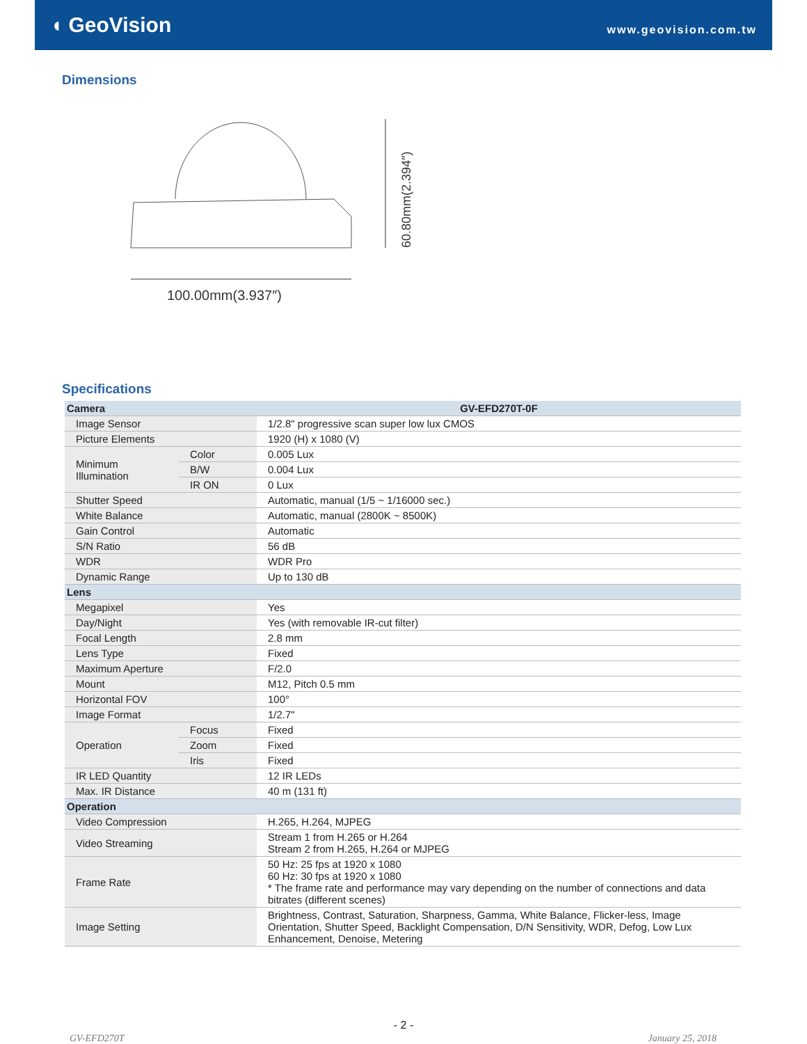◖ GeoVision
www.geovision.com.tw
Dimensions
100.00mm(3.937″)
60.80mm(2.394″)
Specifications
| Camera | | GV-EFD270T-0F |
| Image Sensor | | 1/2.8" progressive scan super low lux CMOS |
| Picture Elements | | 1920 (H) x 1080 (V) |
| Minimum Illumination | Color | 0.005 Lux |
| | B/W | 0.004 Lux |
| | IR ON | 0 Lux |
| Shutter Speed | | Automatic, manual (1/5 ~ 1/16000 sec.) |
| White Balance | | Automatic, manual (2800K ~ 8500K) |
| Gain Control | | Automatic |
| S/N Ratio | | 56 dB |
| WDR | | WDR Pro |
| Dynamic Range | | Up to 130 dB |
| Lens | | |
| Megapixel | | Yes |
| Day/Night | | Yes (with removable IR-cut filter) |
| Focal Length | | 2.8 mm |
| Lens Type | | Fixed |
| Maximum Aperture | | F/2.0 |
| Mount | | M12, Pitch 0.5 mm |
| Horizontal FOV | | 100° |
| Image Format | | 1/2.7" |
| Operation | Focus | Fixed |
| | Zoom | Fixed |
| | Iris | Fixed |
| IR LED Quantity | | 12 IR LEDs |
| Max. IR Distance | | 40 m (131 ft) |
| Operation | | |
| Video Compression | | H.265, H.264, MJPEG |
| Video Streaming | | Stream 1 from H.265 or H.264 Stream 2 from H.265, H.264 or MJPEG |
| Frame Rate | | 50 Hz: 25 fps at 1920 x 1080 60 Hz: 30 fps at 1920 x 1080 * The frame rate and performance may vary depending on the number of connections and data bitrates (different scenes) |
| Image Setting | | Brightness, Contrast, Saturation, Sharpness, Gamma, White Balance, Flicker-less, Image Orientation, Shutter Speed, Backlight Compensation, D/N Sensitivity, WDR, Defog, Low Lux Enhancement, Denoise, Metering |
- 2 -
GV-EFD270T January 25, 2018